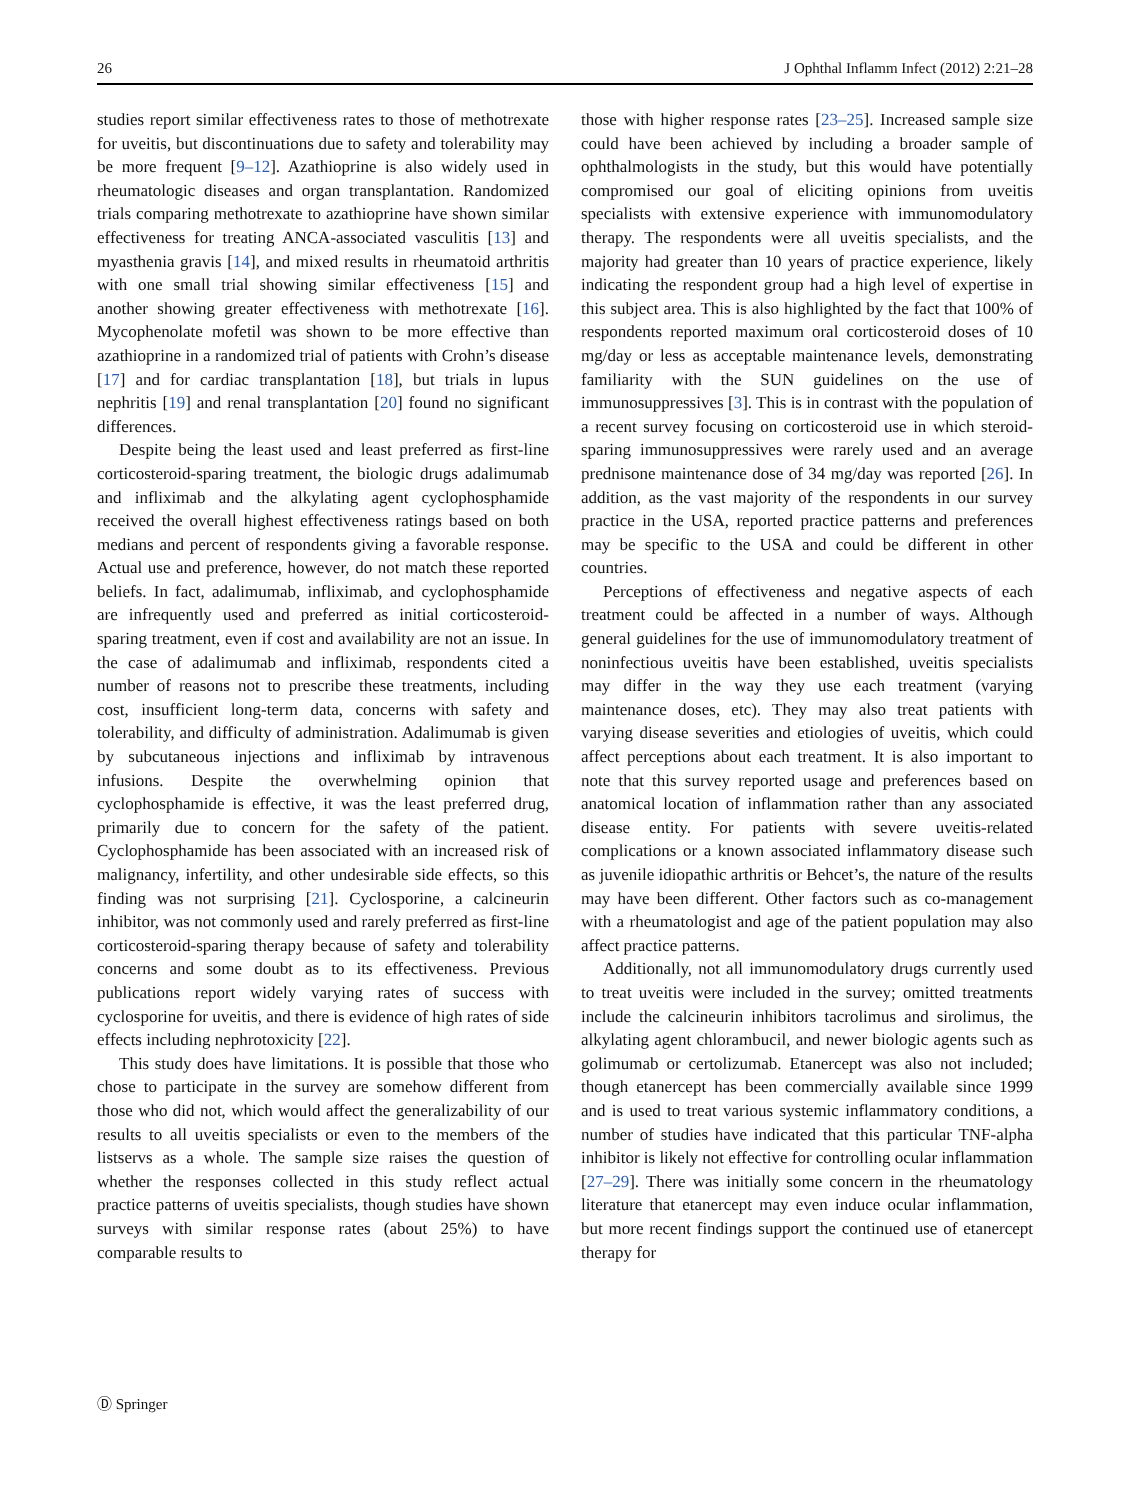26 J Ophthal Inflamm Infect (2012) 2:21–28
studies report similar effectiveness rates to those of methotrexate for uveitis, but discontinuations due to safety and tolerability may be more frequent [9–12]. Azathioprine is also widely used in rheumatologic diseases and organ transplantation. Randomized trials comparing methotrexate to azathioprine have shown similar effectiveness for treating ANCA-associated vasculitis [13] and myasthenia gravis [14], and mixed results in rheumatoid arthritis with one small trial showing similar effectiveness [15] and another showing greater effectiveness with methotrexate [16]. Mycophenolate mofetil was shown to be more effective than azathioprine in a randomized trial of patients with Crohn’s disease [17] and for cardiac transplantation [18], but trials in lupus nephritis [19] and renal transplantation [20] found no significant differences.
Despite being the least used and least preferred as first-line corticosteroid-sparing treatment, the biologic drugs adalimumab and infliximab and the alkylating agent cyclophosphamide received the overall highest effectiveness ratings based on both medians and percent of respondents giving a favorable response. Actual use and preference, however, do not match these reported beliefs. In fact, adalimumab, infliximab, and cyclophosphamide are infrequently used and preferred as initial corticosteroid-sparing treatment, even if cost and availability are not an issue. In the case of adalimumab and infliximab, respondents cited a number of reasons not to prescribe these treatments, including cost, insufficient long-term data, concerns with safety and tolerability, and difficulty of administration. Adalimumab is given by subcutaneous injections and infliximab by intravenous infusions. Despite the overwhelming opinion that cyclophosphamide is effective, it was the least preferred drug, primarily due to concern for the safety of the patient. Cyclophosphamide has been associated with an increased risk of malignancy, infertility, and other undesirable side effects, so this finding was not surprising [21]. Cyclosporine, a calcineurin inhibitor, was not commonly used and rarely preferred as first-line corticosteroid-sparing therapy because of safety and tolerability concerns and some doubt as to its effectiveness. Previous publications report widely varying rates of success with cyclosporine for uveitis, and there is evidence of high rates of side effects including nephrotoxicity [22].
This study does have limitations. It is possible that those who chose to participate in the survey are somehow different from those who did not, which would affect the generalizability of our results to all uveitis specialists or even to the members of the listservs as a whole. The sample size raises the question of whether the responses collected in this study reflect actual practice patterns of uveitis specialists, though studies have shown surveys with similar response rates (about 25%) to have comparable results to
those with higher response rates [23–25]. Increased sample size could have been achieved by including a broader sample of ophthalmologists in the study, but this would have potentially compromised our goal of eliciting opinions from uveitis specialists with extensive experience with immunomodulatory therapy. The respondents were all uveitis specialists, and the majority had greater than 10 years of practice experience, likely indicating the respondent group had a high level of expertise in this subject area. This is also highlighted by the fact that 100% of respondents reported maximum oral corticosteroid doses of 10 mg/day or less as acceptable maintenance levels, demonstrating familiarity with the SUN guidelines on the use of immunosuppressives [3]. This is in contrast with the population of a recent survey focusing on corticosteroid use in which steroid-sparing immunosuppressives were rarely used and an average prednisone maintenance dose of 34 mg/day was reported [26]. In addition, as the vast majority of the respondents in our survey practice in the USA, reported practice patterns and preferences may be specific to the USA and could be different in other countries.
Perceptions of effectiveness and negative aspects of each treatment could be affected in a number of ways. Although general guidelines for the use of immunomodulatory treatment of noninfectious uveitis have been established, uveitis specialists may differ in the way they use each treatment (varying maintenance doses, etc). They may also treat patients with varying disease severities and etiologies of uveitis, which could affect perceptions about each treatment. It is also important to note that this survey reported usage and preferences based on anatomical location of inflammation rather than any associated disease entity. For patients with severe uveitis-related complications or a known associated inflammatory disease such as juvenile idiopathic arthritis or Behcet’s, the nature of the results may have been different. Other factors such as co-management with a rheumatologist and age of the patient population may also affect practice patterns.
Additionally, not all immunomodulatory drugs currently used to treat uveitis were included in the survey; omitted treatments include the calcineurin inhibitors tacrolimus and sirolimus, the alkylating agent chlorambucil, and newer biologic agents such as golimumab or certolizumab. Etanercept was also not included; though etanercept has been commercially available since 1999 and is used to treat various systemic inflammatory conditions, a number of studies have indicated that this particular TNF-alpha inhibitor is likely not effective for controlling ocular inflammation [27–29]. There was initially some concern in the rheumatology literature that etanercept may even induce ocular inflammation, but more recent findings support the continued use of etanercept therapy for
Ⓓ Springer